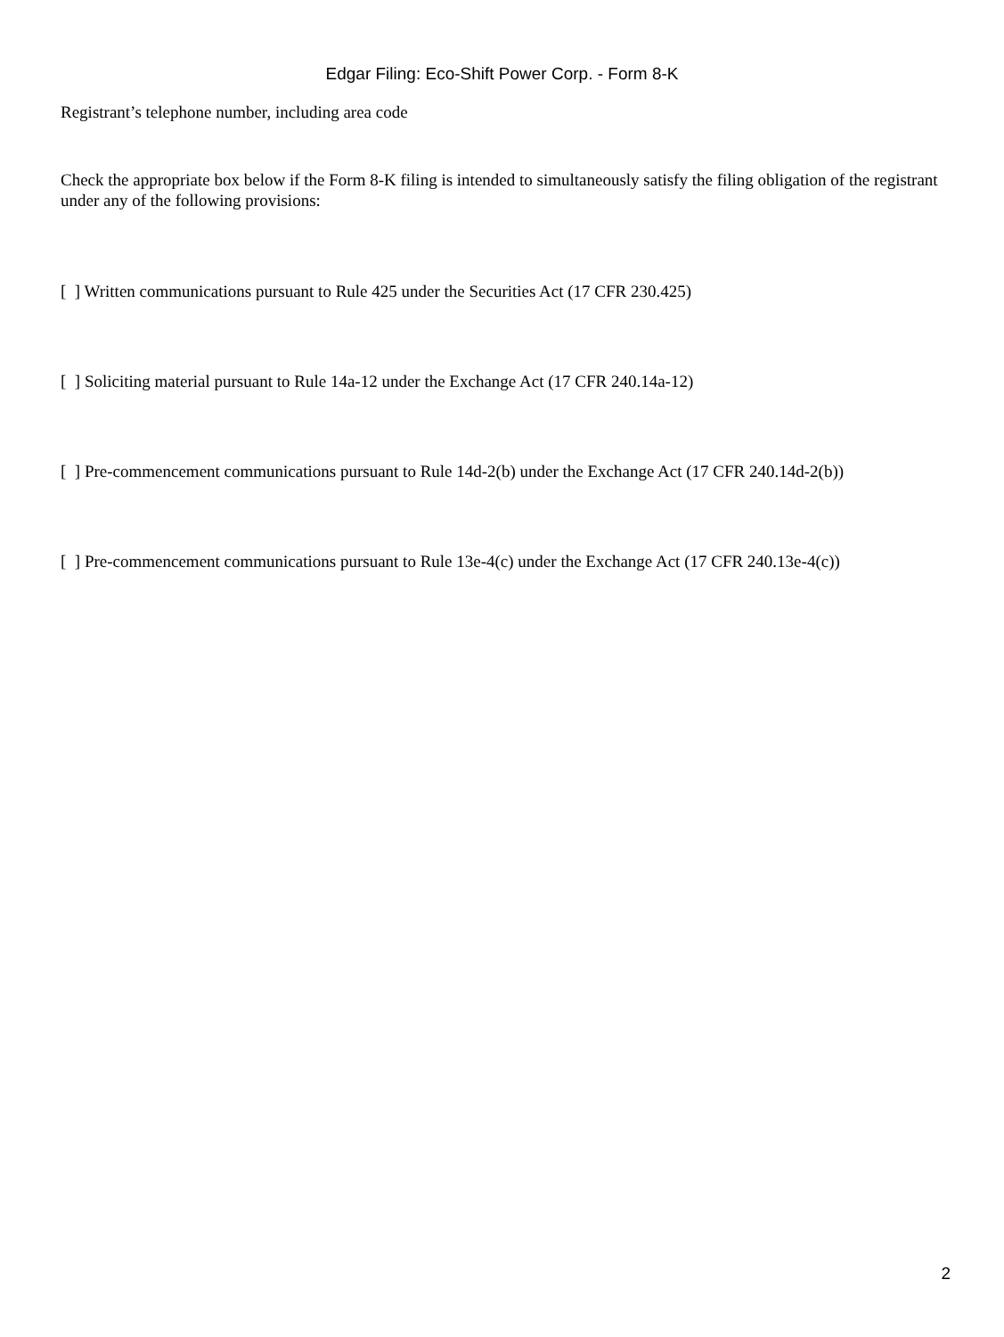Edgar Filing: Eco-Shift Power Corp. - Form 8-K
Registrant’s telephone number, including area code
Check the appropriate box below if the Form 8-K filing is intended to simultaneously satisfy the filing obligation of the registrant under any of the following provisions:
[ ] Written communications pursuant to Rule 425 under the Securities Act (17 CFR 230.425)
[ ] Soliciting material pursuant to Rule 14a-12 under the Exchange Act (17 CFR 240.14a-12)
[ ] Pre-commencement communications pursuant to Rule 14d-2(b) under the Exchange Act (17 CFR 240.14d-2(b))
[ ] Pre-commencement communications pursuant to Rule 13e-4(c) under the Exchange Act (17 CFR 240.13e-4(c))
2